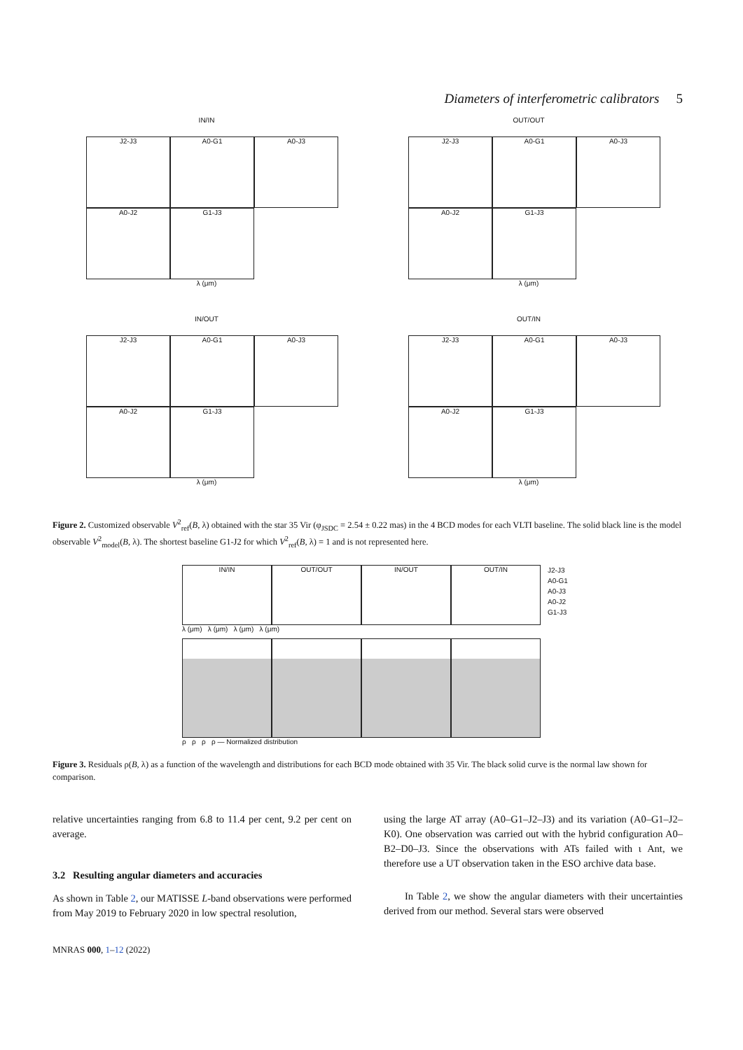Diameters of interferometric calibrators 5
IN/IN
J2-J3
A0-G1
A0-J3
A0-J2
G1-J3
λ (μm)
OUT/OUT
J2-J3
A0-G1
A0-J3
A0-J2
G1-J3
λ (μm)
IN/OUT
J2-J3
A0-G1
A0-J3
A0-J2
G1-J3
λ (μm)
OUT/IN
J2-J3
A0-G1
A0-J3
A0-J2
G1-J3
λ (μm)
Figure 2. Customized observable V<sup>2</sup><sub>ref</sub>(B, λ) obtained with the star 35 Vir (φ<sub>JSDC</sub> = 2.54 ± 0.22 mas) in the 4 BCD modes for each VLTI baseline. The solid black line is the model observable V<sup>2</sup><sub>model</sub>(B, λ). The shortest baseline G1-J2 for which V<sup>2</sup><sub>ref</sub>(B, λ) = 1 and is not represented here.
IN/IN OUT/OUT IN/OUT OUT/IN
J2-J3
A0-G1
A0-J3
A0-J2
G1-J3
λ (μm) λ (μm) λ (μm) λ (μm)
ρ ρ ρ ρ — Normalized distribution
Figure 3. Residuals ρ(B, λ) as a function of the wavelength and distributions for each BCD mode obtained with 35 Vir. The black solid curve is the normal law shown for comparison.
relative uncertainties ranging from 6.8 to 11.4 per cent, 9.2 per cent on average.
3.2 Resulting angular diameters and accuracies
As shown in Table 2, our MATISSE L-band observations were performed from May 2019 to February 2020 in low spectral resolution,
using the large AT array (A0–G1–J2–J3) and its variation (A0–G1–J2–K0). One observation was carried out with the hybrid configuration A0–B2–D0–J3. Since the observations with ATs failed with ι Ant, we therefore use a UT observation taken in the ESO archive data base.
In Table 2, we show the angular diameters with their uncertainties derived from our method. Several stars were observed
MNRAS 000, 1–12 (2022)